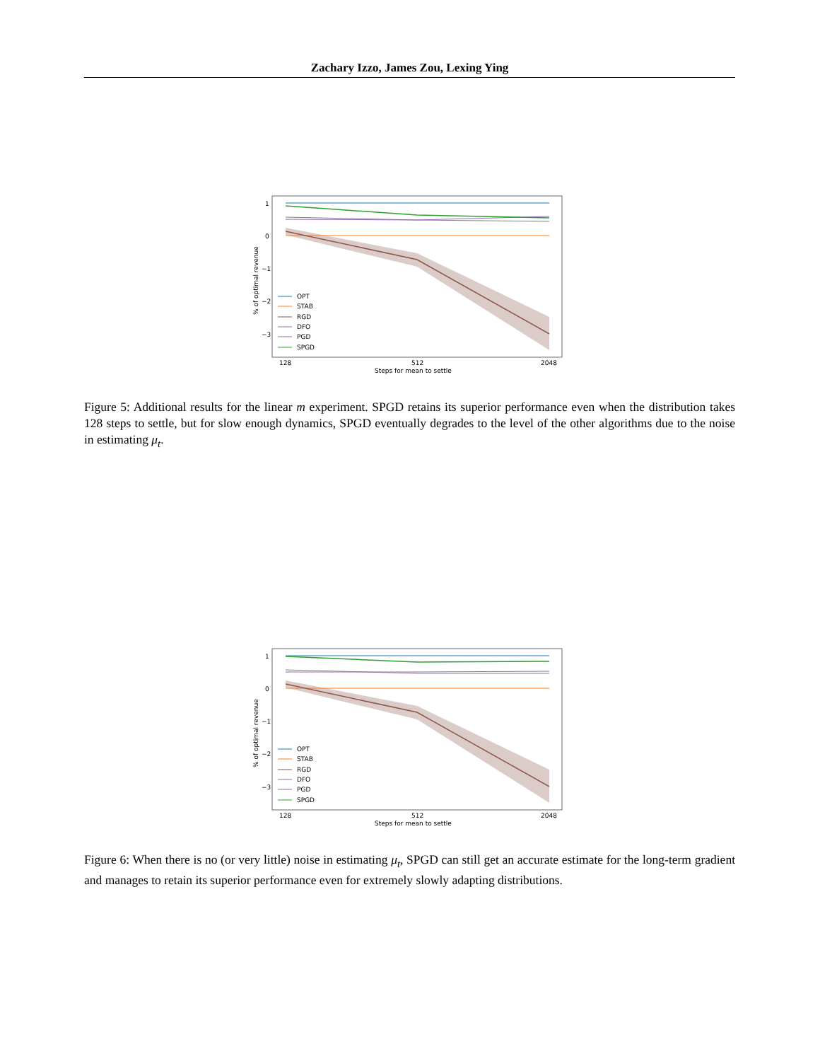Zachary Izzo, James Zou, Lexing Ying
1
0
−1
−2
−3
128
512
2048
Steps for mean to settle
% of optimal revenue
OPT
STAB
RGD
DFO
PGD
SPGD
Figure 5: Additional results for the linear m experiment. SPGD retains its superior performance even when the distribution takes 128 steps to settle, but for slow enough dynamics, SPGD eventually degrades to the level of the other algorithms due to the noise in estimating μ<sub>t</sub>.
1
0
−1
−2
−3
128
512
2048
Steps for mean to settle
% of optimal revenue
OPT
STAB
RGD
DFO
PGD
SPGD
Figure 6: When there is no (or very little) noise in estimating μ<sub>t</sub>, SPGD can still get an accurate estimate for the long-term gradient and manages to retain its superior performance even for extremely slowly adapting distributions.